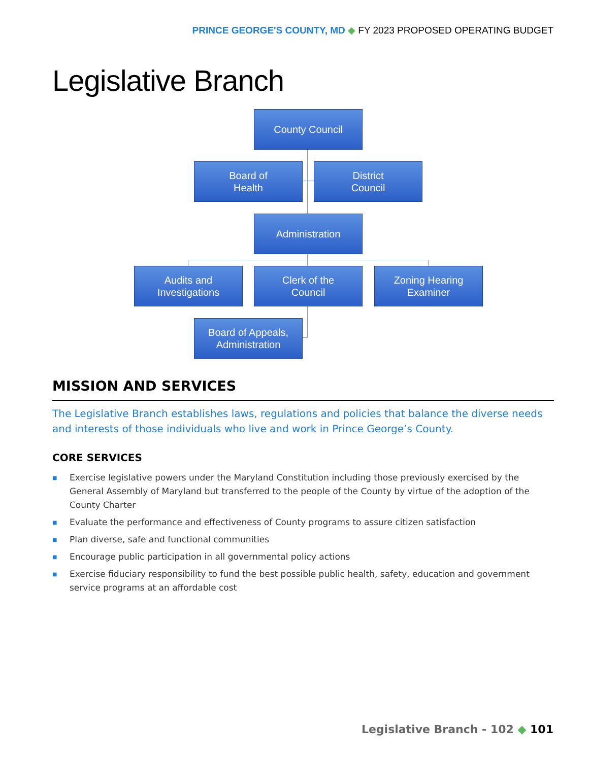PRINCE GEORGE'S COUNTY, MD ◆ FY 2023 PROPOSED OPERATING BUDGET
Legislative Branch
County Council
Board of
Health
District
Council
Administration
Audits and
Investigations
Clerk of the
Council
Zoning Hearing
Examiner
Board of Appeals,
Administration
MISSION AND SERVICES
The Legislative Branch establishes laws, regulations and policies that balance the diverse needs and interests of those individuals who live and work in Prince George’s County.
CORE SERVICES
■ Exercise legislative powers under the Maryland Constitution including those previously exercised by the General Assembly of Maryland but transferred to the people of the County by virtue of the adoption of the County Charter
■ Evaluate the performance and effectiveness of County programs to assure citizen satisfaction
■ Plan diverse, safe and functional communities
■ Encourage public participation in all governmental policy actions
■ Exercise fiduciary responsibility to fund the best possible public health, safety, education and government service programs at an affordable cost
Legislative Branch - 102 ◆ 101